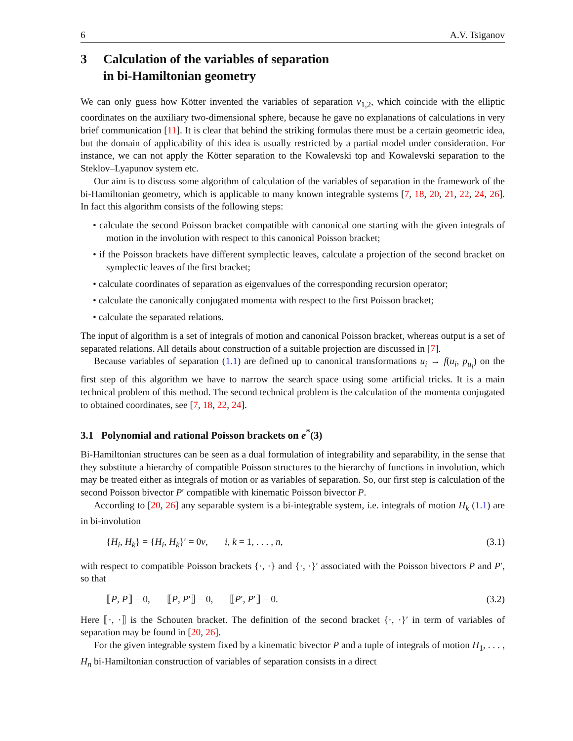6 A.V. Tsiganov
3 Calculation of the variables of separation
in bi-Hamiltonian geometry
We can only guess how Kötter invented the variables of separation v<sub>1,2</sub>, which coincide with the elliptic coordinates on the auxiliary two-dimensional sphere, because he gave no explanations of calculations in very brief communication [11]. It is clear that behind the striking formulas there must be a certain geometric idea, but the domain of applicability of this idea is usually restricted by a partial model under consideration. For instance, we can not apply the Kötter separation to the Kowalevski top and Kowalevski separation to the Steklov–Lyapunov system etc.
Our aim is to discuss some algorithm of calculation of the variables of separation in the framework of the bi-Hamiltonian geometry, which is applicable to many known integrable systems [7, 18, 20, 21, 22, 24, 26]. In fact this algorithm consists of the following steps:
• calculate the second Poisson bracket compatible with canonical one starting with the given integrals of motion in the involution with respect to this canonical Poisson bracket;
• if the Poisson brackets have different symplectic leaves, calculate a projection of the second bracket on symplectic leaves of the first bracket;
• calculate coordinates of separation as eigenvalues of the corresponding recursion operator;
• calculate the canonically conjugated momenta with respect to the first Poisson bracket;
• calculate the separated relations.
The input of algorithm is a set of integrals of motion and canonical Poisson bracket, whereas output is a set of separated relations. All details about construction of a suitable projection are discussed in [7].
Because variables of separation (1.1) are defined up to canonical transformations u<sub>i</sub> → f(u<sub>i</sub>, p<sub>u<sub>i</sub></sub>) on the first step of this algorithm we have to narrow the search space using some artificial tricks. It is a main technical problem of this method. The second technical problem is the calculation of the momenta conjugated to obtained coordinates, see [7, 18, 22, 24].
3.1 Polynomial and rational Poisson brackets on e<sup>*</sup>(3)
Bi-Hamiltonian structures can be seen as a dual formulation of integrability and separability, in the sense that they substitute a hierarchy of compatible Poisson structures to the hierarchy of functions in involution, which may be treated either as integrals of motion or as variables of separation. So, our first step is calculation of the second Poisson bivector P′ compatible with kinematic Poisson bivector P.
According to [20, 26] any separable system is a bi-integrable system, i.e. integrals of motion H<sub>k</sub> (1.1) are in bi-involution
{H<sub>i</sub>, H<sub>k</sub>} = {H<sub>i</sub>, H<sub>k</sub>}′ = 0v, i, k = 1, . . . , n, (3.1)
with respect to compatible Poisson brackets {·, ·} and {·, ·}′ associated with the Poisson bivectors P and P′, so that
⟦P, P⟧ = 0, ⟦P, P′⟧ = 0, ⟦P′, P′⟧ = 0. (3.2)
Here ⟦·, ·⟧ is the Schouten bracket. The definition of the second bracket {·, ·}′ in term of variables of separation may be found in [20, 26].
For the given integrable system fixed by a kinematic bivector P and a tuple of integrals of motion H<sub>1</sub>, . . . , H<sub>n</sub> bi-Hamiltonian construction of variables of separation consists in a direct